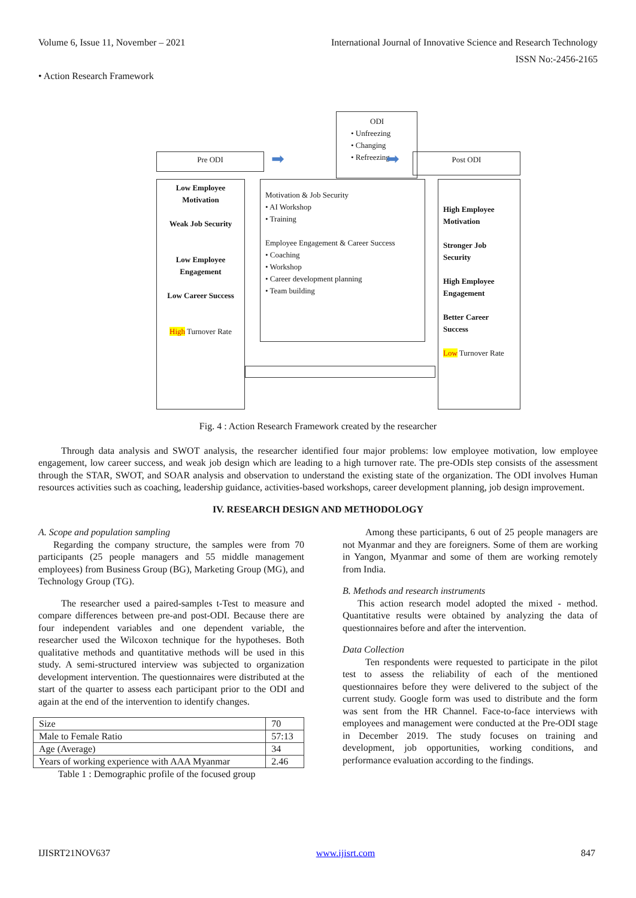Volume 6, Issue 11, November – 2021 International Journal of Innovative Science and Research Technology
ISSN No:-2456-2165
• Action Research Framework
ODI
• Unfreezing
• Changing
• Refreezing
Pre ODI Post ODI
➡ ➡
Low Employee Motivation
Weak Job Security
Low Employee Engagement
Low Career Success
High Turnover Rate
Motivation & Job Security
• AI Workshop
• Training
Employee Engagement & Career Success
• Coaching
• Workshop
• Career development planning
• Team building
High Employee Motivation
Stronger Job Security
High Employee Engagement
Better Career Success
Low Turnover Rate
Fig. 4 : Action Research Framework created by the researcher
Through data analysis and SWOT analysis, the researcher identified four major problems: low employee motivation, low employee engagement, low career success, and weak job design which are leading to a high turnover rate. The pre-ODIs step consists of the assessment through the STAR, SWOT, and SOAR analysis and observation to understand the existing state of the organization. The ODI involves Human resources activities such as coaching, leadership guidance, activities-based workshops, career development planning, job design improvement.
IV. RESEARCH DESIGN AND METHODOLOGY
A. Scope and population sampling
Regarding the company structure, the samples were from 70 participants (25 people managers and 55 middle management employees) from Business Group (BG), Marketing Group (MG), and Technology Group (TG).
The researcher used a paired-samples t-Test to measure and compare differences between pre-and post-ODI. Because there are four independent variables and one dependent variable, the researcher used the Wilcoxon technique for the hypotheses. Both qualitative methods and quantitative methods will be used in this study. A semi-structured interview was subjected to organization development intervention. The questionnaires were distributed at the start of the quarter to assess each participant prior to the ODI and again at the end of the intervention to identify changes.
| Size | 70 |
| Male to Female Ratio | 57:13 |
| Age (Average) | 34 |
| Years of working experience with AAA Myanmar | 2.46 |
Table 1 : Demographic profile of the focused group
Among these participants, 6 out of 25 people managers are not Myanmar and they are foreigners. Some of them are working in Yangon, Myanmar and some of them are working remotely from India.
B. Methods and research instruments
This action research model adopted the mixed - method. Quantitative results were obtained by analyzing the data of questionnaires before and after the intervention.
Data Collection
Ten respondents were requested to participate in the pilot test to assess the reliability of each of the mentioned questionnaires before they were delivered to the subject of the current study. Google form was used to distribute and the form was sent from the HR Channel. Face-to-face interviews with employees and management were conducted at the Pre-ODI stage in December 2019. The study focuses on training and development, job opportunities, working conditions, and performance evaluation according to the findings.
IJISRT21NOV637 www.ijisrt.com 847